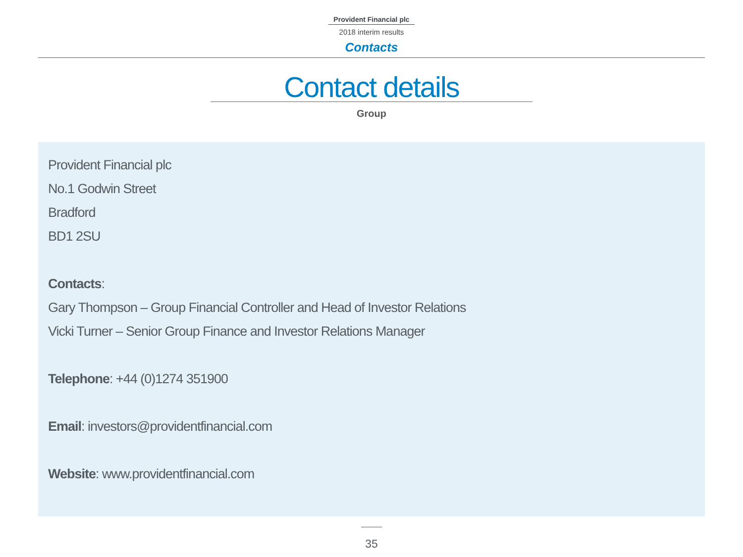Provident Financial plc
2018 interim results
Contacts
Contact details
Group
Provident Financial plc
No.1 Godwin Street
Bradford
BD1 2SU
Contacts:
Gary Thompson – Group Financial Controller and Head of Investor Relations
Vicki Turner – Senior Group Finance and Investor Relations Manager
Telephone: +44 (0)1274 351900
Email: investors@providentfinancial.com
Website: www.providentfinancial.com
35